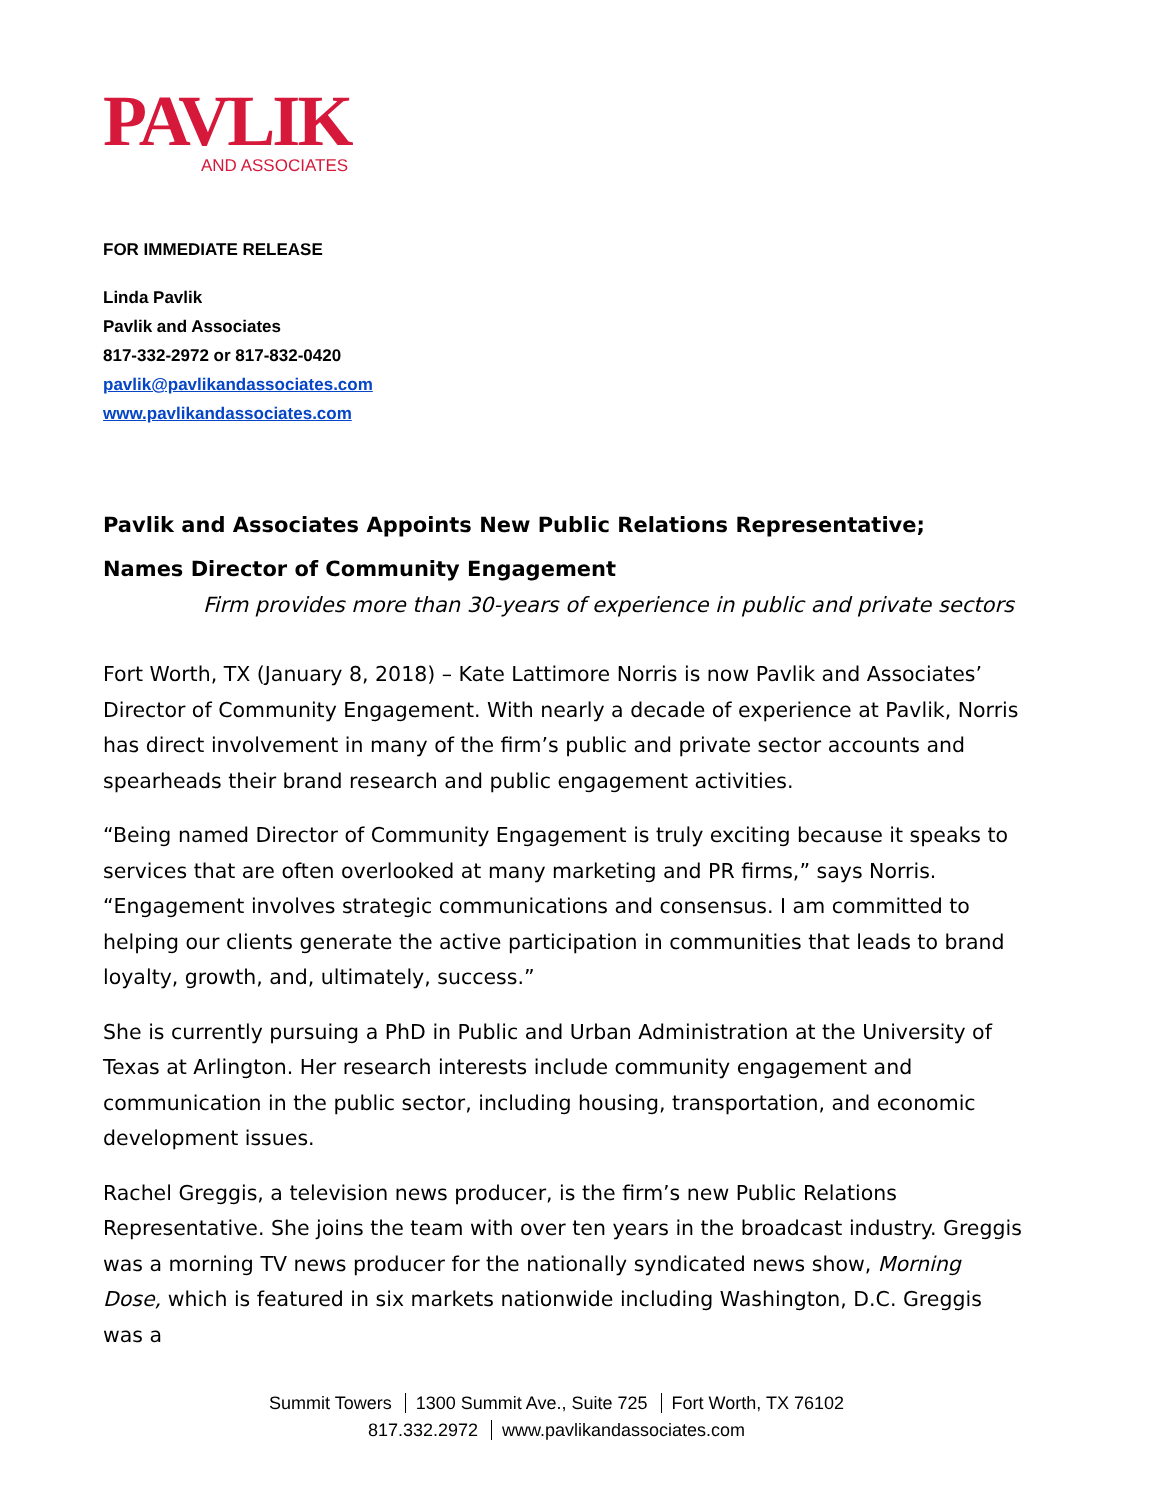PAVLIK
AND ASSOCIATES
FOR IMMEDIATE RELEASE
Linda Pavlik
Pavlik and Associates
817-332-2972 or 817-832-0420
pavlik@pavlikandassociates.com
www.pavlikandassociates.com
Pavlik and Associates Appoints New Public Relations Representative;
Names Director of Community Engagement
Firm provides more than 30-years of experience in public and private sectors
Fort Worth, TX (January 8, 2018) – Kate Lattimore Norris is now Pavlik and Associates’ Director of Community Engagement. With nearly a decade of experience at Pavlik, Norris has direct involvement in many of the firm’s public and private sector accounts and spearheads their brand research and public engagement activities.
“Being named Director of Community Engagement is truly exciting because it speaks to services that are often overlooked at many marketing and PR firms,” says Norris. “Engagement involves strategic communications and consensus. I am committed to helping our clients generate the active participation in communities that leads to brand loyalty, growth, and, ultimately, success.”
She is currently pursuing a PhD in Public and Urban Administration at the University of Texas at Arlington. Her research interests include community engagement and communication in the public sector, including housing, transportation, and economic development issues.
Rachel Greggis, a television news producer, is the firm’s new Public Relations Representative. She joins the team with over ten years in the broadcast industry. Greggis was a morning TV news producer for the nationally syndicated news show, Morning Dose, which is featured in six markets nationwide including Washington, D.C. Greggis was a
Summit Towers 1300 Summit Ave., Suite 725 Fort Worth, TX 76102
817.332.2972 www.pavlikandassociates.com